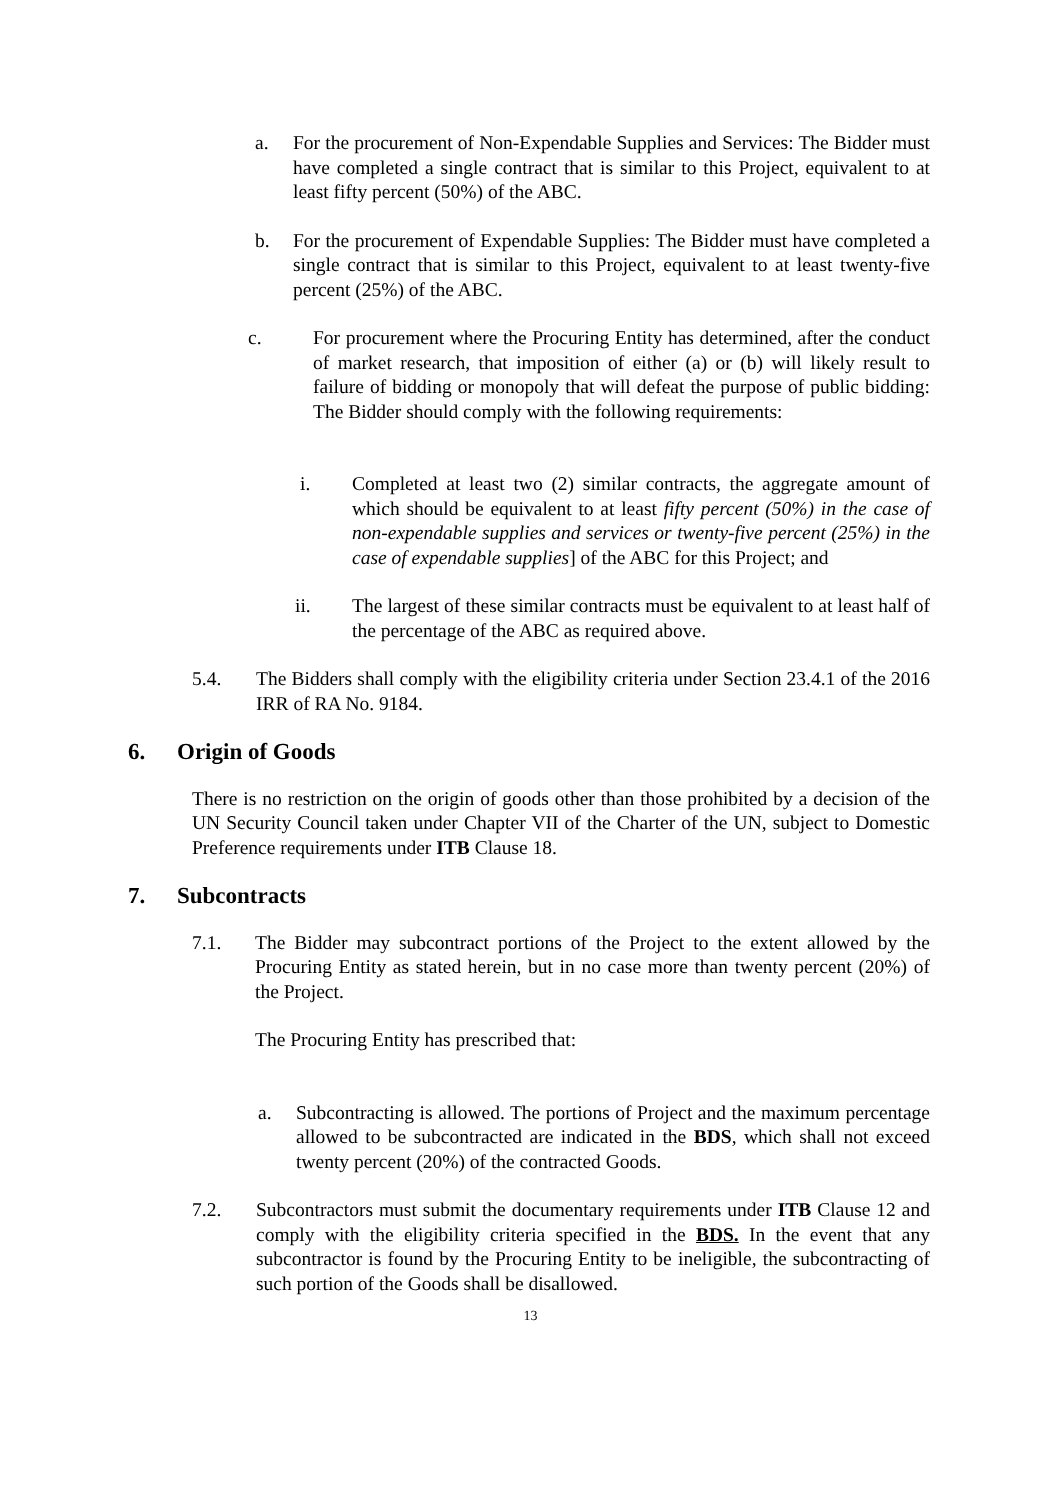a. For the procurement of Non-Expendable Supplies and Services: The Bidder must have completed a single contract that is similar to this Project, equivalent to at least fifty percent (50%) of the ABC.
b. For the procurement of Expendable Supplies: The Bidder must have completed a single contract that is similar to this Project, equivalent to at least twenty-five percent (25%) of the ABC.
c. For procurement where the Procuring Entity has determined, after the conduct of market research, that imposition of either (a) or (b) will likely result to failure of bidding or monopoly that will defeat the purpose of public bidding: The Bidder should comply with the following requirements:
i. Completed at least two (2) similar contracts, the aggregate amount of which should be equivalent to at least fifty percent (50%) in the case of non-expendable supplies and services or twenty-five percent (25%) in the case of expendable supplies] of the ABC for this Project; and
ii. The largest of these similar contracts must be equivalent to at least half of the percentage of the ABC as required above.
5.4. The Bidders shall comply with the eligibility criteria under Section 23.4.1 of the 2016 IRR of RA No. 9184.
6. Origin of Goods
There is no restriction on the origin of goods other than those prohibited by a decision of the UN Security Council taken under Chapter VII of the Charter of the UN, subject to Domestic Preference requirements under ITB Clause 18.
7. Subcontracts
7.1. The Bidder may subcontract portions of the Project to the extent allowed by the Procuring Entity as stated herein, but in no case more than twenty percent (20%) of the Project.
The Procuring Entity has prescribed that:
a. Subcontracting is allowed. The portions of Project and the maximum percentage allowed to be subcontracted are indicated in the BDS, which shall not exceed twenty percent (20%) of the contracted Goods.
7.2. Subcontractors must submit the documentary requirements under ITB Clause 12 and comply with the eligibility criteria specified in the BDS. In the event that any subcontractor is found by the Procuring Entity to be ineligible, the subcontracting of such portion of the Goods shall be disallowed.
13